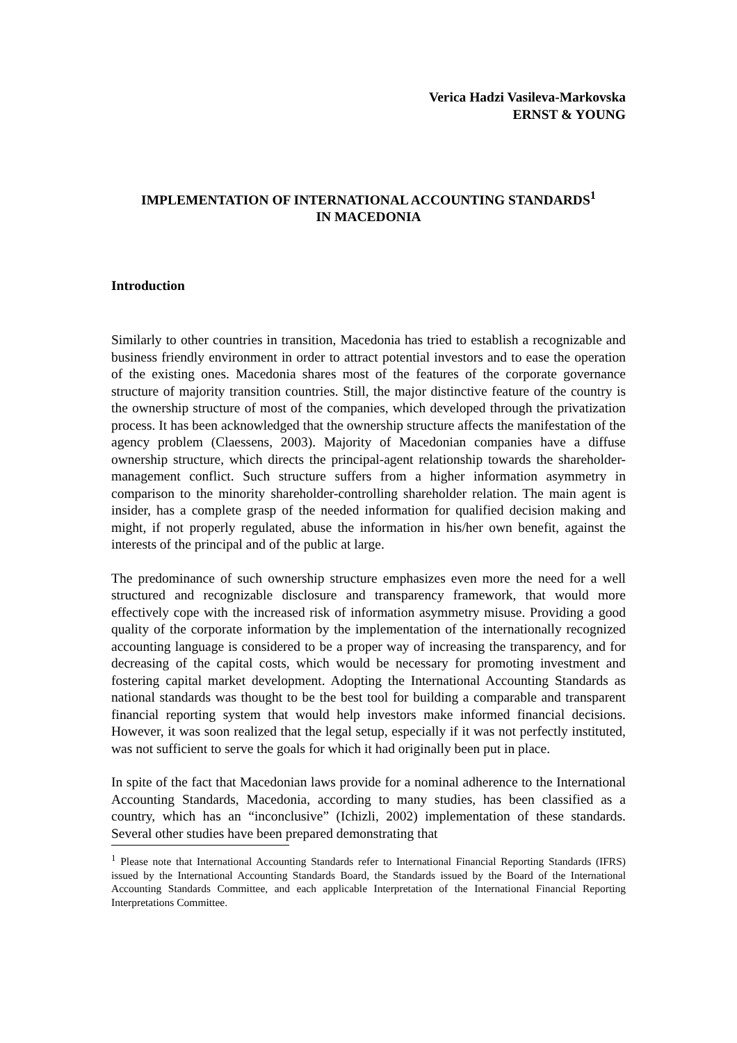Verica Hadzi Vasileva-Markovska
ERNST & YOUNG
IMPLEMENTATION OF INTERNATIONAL ACCOUNTING STANDARDS<sup>1</sup>
IN MACEDONIA
Introduction
Similarly to other countries in transition, Macedonia has tried to establish a recognizable and business friendly environment in order to attract potential investors and to ease the operation of the existing ones. Macedonia shares most of the features of the corporate governance structure of majority transition countries. Still, the major distinctive feature of the country is the ownership structure of most of the companies, which developed through the privatization process. It has been acknowledged that the ownership structure affects the manifestation of the agency problem (Claessens, 2003). Majority of Macedonian companies have a diffuse ownership structure, which directs the principal-agent relationship towards the shareholder-management conflict. Such structure suffers from a higher information asymmetry in comparison to the minority shareholder-controlling shareholder relation. The main agent is insider, has a complete grasp of the needed information for qualified decision making and might, if not properly regulated, abuse the information in his/her own benefit, against the interests of the principal and of the public at large.
The predominance of such ownership structure emphasizes even more the need for a well structured and recognizable disclosure and transparency framework, that would more effectively cope with the increased risk of information asymmetry misuse. Providing a good quality of the corporate information by the implementation of the internationally recognized accounting language is considered to be a proper way of increasing the transparency, and for decreasing of the capital costs, which would be necessary for promoting investment and fostering capital market development. Adopting the International Accounting Standards as national standards was thought to be the best tool for building a comparable and transparent financial reporting system that would help investors make informed financial decisions. However, it was soon realized that the legal setup, especially if it was not perfectly instituted, was not sufficient to serve the goals for which it had originally been put in place.
In spite of the fact that Macedonian laws provide for a nominal adherence to the International Accounting Standards, Macedonia, according to many studies, has been classified as a country, which has an “inconclusive” (Ichizli, 2002) implementation of these standards. Several other studies have been prepared demonstrating that
<sup>1</sup> Please note that International Accounting Standards refer to International Financial Reporting Standards (IFRS) issued by the International Accounting Standards Board, the Standards issued by the Board of the International Accounting Standards Committee, and each applicable Interpretation of the International Financial Reporting Interpretations Committee.